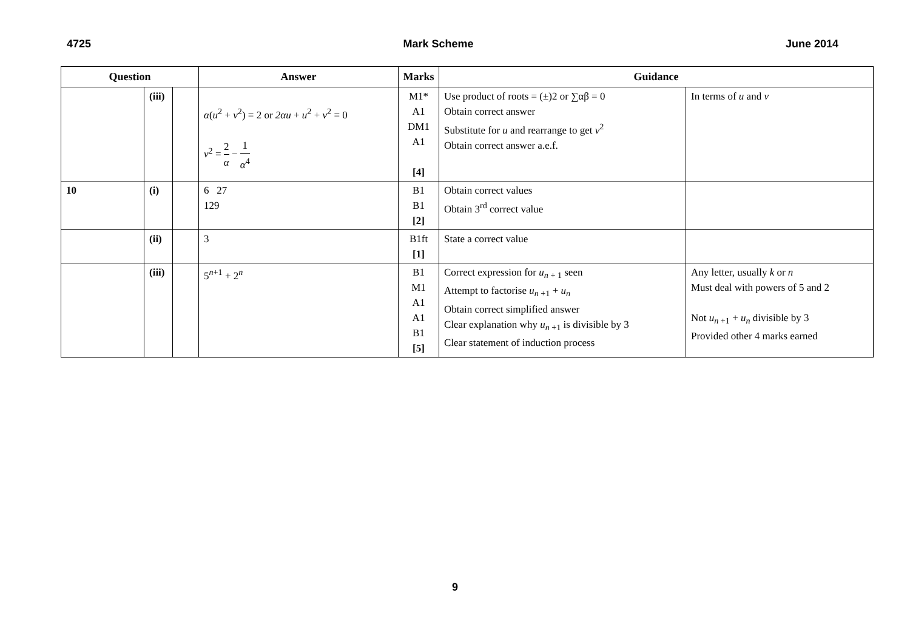4725 Mark Scheme June 2014
| Question | | | Answer | Marks | Guidance | |
| --- | --- | --- | --- | --- | --- | --- |
| | (iii) | | α ( u<sup>2</sup> + v<sup>2</sup>) = 2 or 2αu + u<sup>2</sup> + v<sup>2</sup> = 0 v<sup>2</sup> = 2 α − 1 α<sup>4</sup> | M1* A1 DM1 A1 [4] | Use product of roots = (±)2 or ∑αβ = 0 Obtain correct answer Substitute for u and rearrange to get v<sup>2</sup> Obtain correct answer a.e.f. | In terms of u and v |
| 10 | (i) | | 6 27 129 | B1 B1 [2] | Obtain correct values Obtain 3<sup>rd</sup> correct value | |
| | (ii) | | 3 | B1ft [1] | State a correct value | |
| | (iii) | | 5<sup>n+1</sup> + 2<sup>n</sup> | B1 M1 A1 A1 B1 [5] | Correct expression for u<sub>n + 1</sub> seen Attempt to factorise u<sub>n +1</sub> + u<sub>n</sub> Obtain correct simplified answer Clear explanation why u<sub>n +1</sub> is divisible by 3 Clear statement of induction process | Any letter, usually k or n Must deal with powers of 5 and 2 Not u<sub>n +1</sub> + u<sub>n</sub> divisible by 3 Provided other 4 marks earned |
9